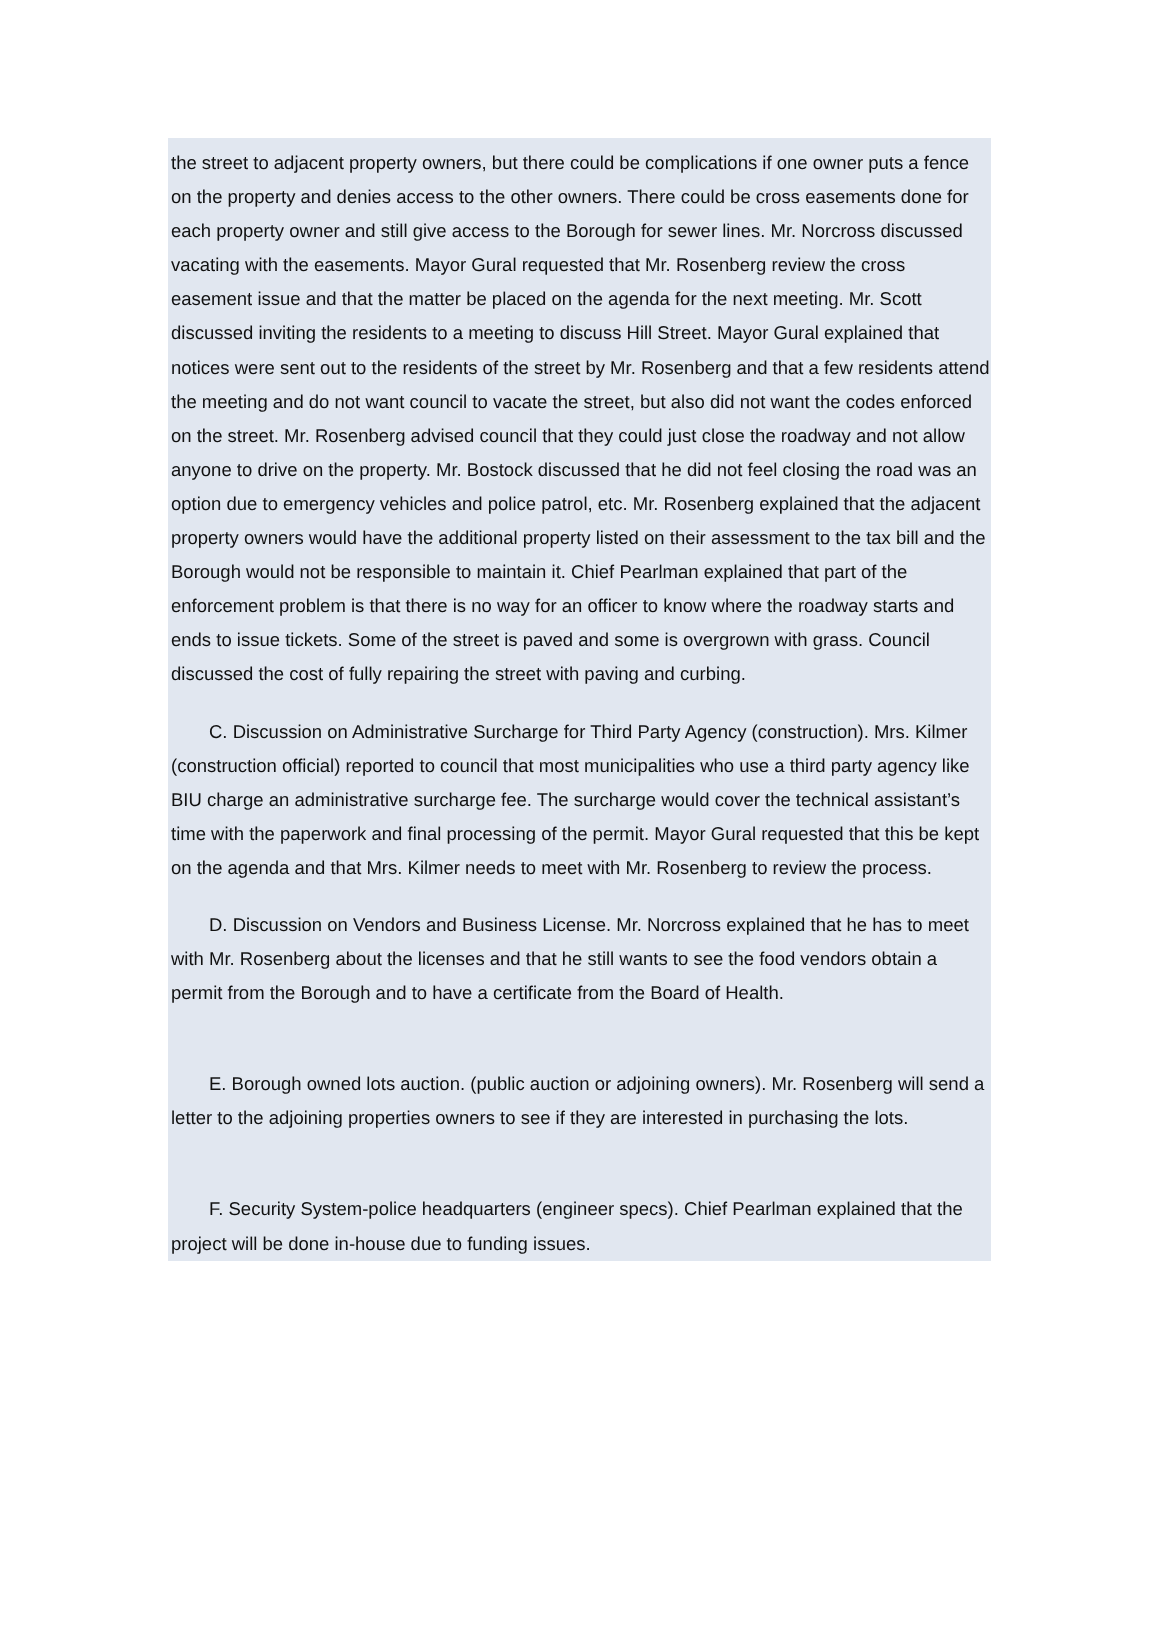the street to adjacent property owners, but there could be complications if one owner puts a fence on the property and denies access to the other owners. There could be cross easements done for each property owner and still give access to the Borough for sewer lines. Mr. Norcross discussed vacating with the easements. Mayor Gural requested that Mr. Rosenberg review the cross easement issue and that the matter be placed on the agenda for the next meeting. Mr. Scott discussed inviting the residents to a meeting to discuss Hill Street. Mayor Gural explained that notices were sent out to the residents of the street by Mr. Rosenberg and that a few residents attend the meeting and do not want council to vacate the street, but also did not want the codes enforced on the street. Mr. Rosenberg advised council that they could just close the roadway and not allow anyone to drive on the property. Mr. Bostock discussed that he did not feel closing the road was an option due to emergency vehicles and police patrol, etc. Mr. Rosenberg explained that the adjacent property owners would have the additional property listed on their assessment to the tax bill and the Borough would not be responsible to maintain it. Chief Pearlman explained that part of the enforcement problem is that there is no way for an officer to know where the roadway starts and ends to issue tickets. Some of the street is paved and some is overgrown with grass. Council discussed the cost of fully repairing the street with paving and curbing.
C. Discussion on Administrative Surcharge for Third Party Agency (construction). Mrs. Kilmer (construction official) reported to council that most municipalities who use a third party agency like BIU charge an administrative surcharge fee. The surcharge would cover the technical assistant’s time with the paperwork and final processing of the permit. Mayor Gural requested that this be kept on the agenda and that Mrs. Kilmer needs to meet with Mr. Rosenberg to review the process.
D. Discussion on Vendors and Business License. Mr. Norcross explained that he has to meet with Mr. Rosenberg about the licenses and that he still wants to see the food vendors obtain a permit from the Borough and to have a certificate from the Board of Health.
E. Borough owned lots auction. (public auction or adjoining owners). Mr. Rosenberg will send a letter to the adjoining properties owners to see if they are interested in purchasing the lots.
F. Security System-police headquarters (engineer specs). Chief Pearlman explained that the project will be done in-house due to funding issues.